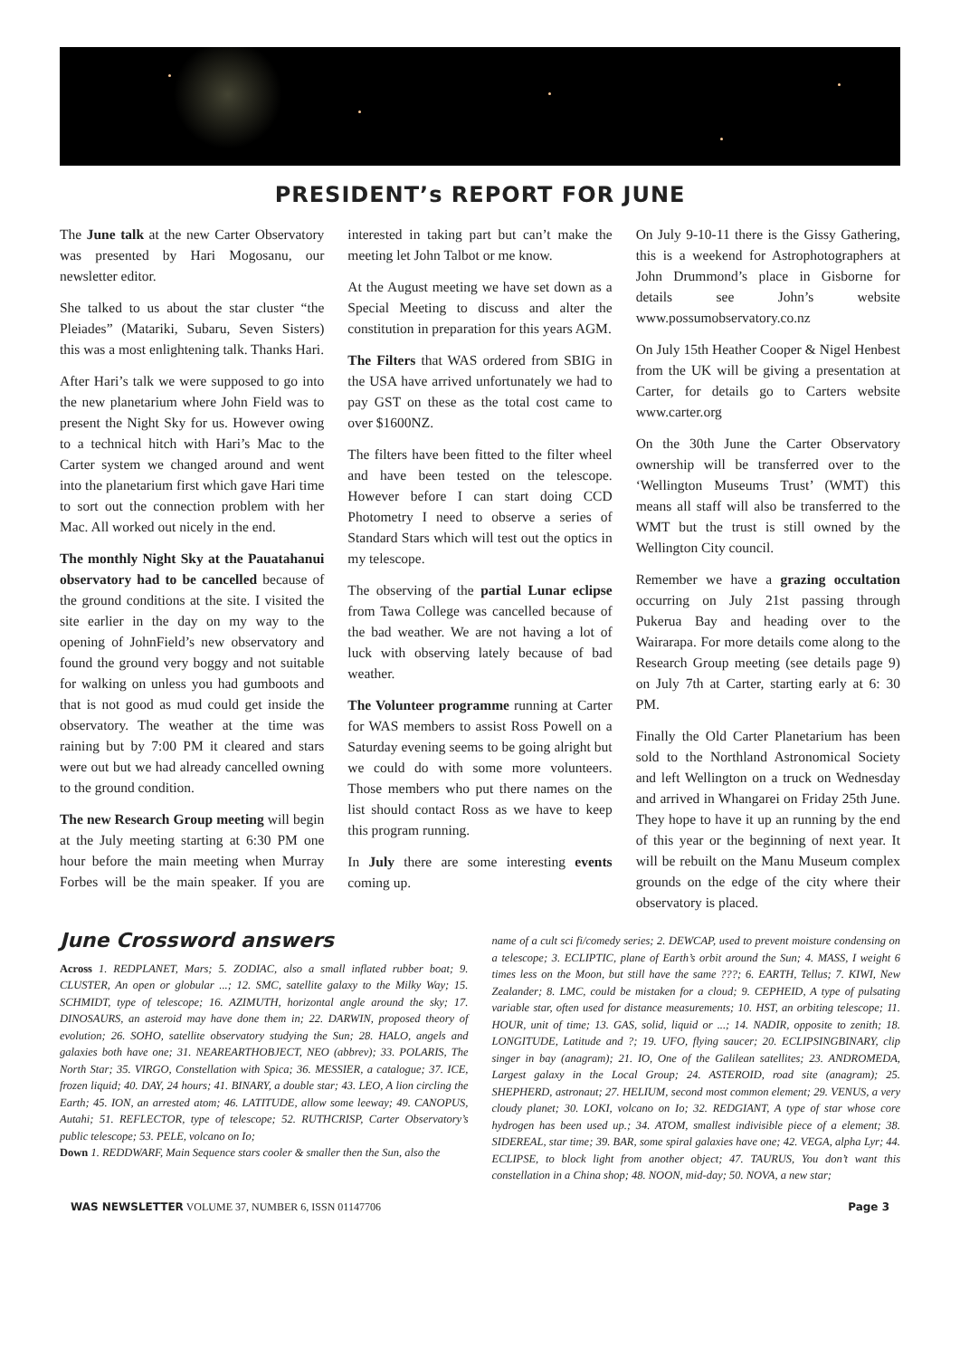PRESIDENT’s REPORT FOR JUNE
The June talk at the new Carter Observatory was presented by Hari Mogosanu, our newsletter editor.
She talked to us about the star cluster “the Pleiades” (Matariki, Subaru, Seven Sisters) this was a most enlightening talk. Thanks Hari.
After Hari’s talk we were supposed to go into the new planetarium where John Field was to present the Night Sky for us. However owing to a technical hitch with Hari’s Mac to the Carter system we changed around and went into the planetarium first which gave Hari time to sort out the connection problem with her Mac. All worked out nicely in the end.
The monthly Night Sky at the Pauatahanui observatory had to be cancelled because of the ground conditions at the site. I visited the site earlier in the day on my way to the opening of JohnField’s new observatory and found the ground very boggy and not suitable for walking on unless you had gumboots and that is not good as mud could get inside the observatory. The weather at the time was raining but by 7:00 PM it cleared and stars were out but we had already cancelled owning to the ground condition.
The new Research Group meeting will begin at the July meeting starting at 6:30 PM one hour before the main meeting when Murray Forbes will be the main speaker. If you are interested in taking part but can’t make the meeting let John Talbot or me know.
At the August meeting we have set down as a Special Meeting to discuss and alter the constitution in preparation for this years AGM.
The Filters that WAS ordered from SBIG in the USA have arrived unfortunately we had to pay GST on these as the total cost came to over $1600NZ.
The filters have been fitted to the filter wheel and have been tested on the telescope. However before I can start doing CCD Photometry I need to observe a series of Standard Stars which will test out the optics in my telescope.
The observing of the partial Lunar eclipse from Tawa College was cancelled because of the bad weather. We are not having a lot of luck with observing lately because of bad weather.
The Volunteer programme running at Carter for WAS members to assist Ross Powell on a Saturday evening seems to be going alright but we could do with some more volunteers. Those members who put there names on the list should contact Ross as we have to keep this program running.
In July there are some interesting events coming up.
On July 9-10-11 there is the Gissy Gathering, this is a weekend for Astrophotographers at John Drummond’s place in Gisborne for details see John’s website www.possumobservatory.co.nz
On July 15th Heather Cooper & Nigel Henbest from the UK will be giving a presentation at Carter, for details go to Carters website www.carter.org
On the 30th June the Carter Observatory ownership will be transferred over to the ‘Wellington Museums Trust’ (WMT) this means all staff will also be transferred to the WMT but the trust is still owned by the Wellington City council.
Remember we have a grazing occultation occurring on July 21st passing through Pukerua Bay and heading over to the Wairarapa. For more details come along to the Research Group meeting (see details page 9) on July 7th at Carter, starting early at 6: 30 PM.
Finally the Old Carter Planetarium has been sold to the Northland Astronomical Society and left Wellington on a truck on Wednesday and arrived in Whangarei on Friday 25th June. They hope to have it up an running by the end of this year or the beginning of next year. It will be rebuilt on the Manu Museum complex grounds on the edge of the city where their observatory is placed.
June Crossword answers
Across 1. REDPLANET, Mars; 5. ZODIAC, also a small inflated rubber boat; 9. CLUSTER, An open or globular ...; 12. SMC, satellite galaxy to the Milky Way; 15. SCHMIDT, type of telescope; 16. AZIMUTH, horizontal angle around the sky; 17. DINOSAURS, an asteroid may have done them in; 22. DARWIN, proposed theory of evolution; 26. SOHO, satellite observatory studying the Sun; 28. HALO, angels and galaxies both have one; 31. NEAREARTHOBJECT, NEO (abbrev); 33. POLARIS, The North Star; 35. VIRGO, Constellation with Spica; 36. MESSIER, a catalogue; 37. ICE, frozen liquid; 40. DAY, 24 hours; 41. BINARY, a double star; 43. LEO, A lion circling the Earth; 45. ION, an arrested atom; 46. LATITUDE, allow some leeway; 49. CANOPUS, Autahi; 51. REFLECTOR, type of telescope; 52. RUTHCRISP, Carter Observatory’s public telescope; 53. PELE, volcano on Io;
Down 1. REDDWARF, Main Sequence stars cooler & smaller then the Sun, also the
name of a cult sci fi/comedy series; 2. DEWCAP, used to prevent moisture condensing on a telescope; 3. ECLIPTIC, plane of Earth’s orbit around the Sun; 4. MASS, I weight 6 times less on the Moon, but still have the same ???; 6. EARTH, Tellus; 7. KIWI, New Zealander; 8. LMC, could be mistaken for a cloud; 9. CEPHEID, A type of pulsating variable star, often used for distance measurements; 10. HST, an orbiting telescope; 11. HOUR, unit of time; 13. GAS, solid, liquid or ...; 14. NADIR, opposite to zenith; 18. LONGITUDE, Latitude and ?; 19. UFO, flying saucer; 20. ECLIPSINGBINARY, clip singer in bay (anagram); 21. IO, One of the Galilean satellites; 23. ANDROMEDA, Largest galaxy in the Local Group; 24. ASTEROID, road site (anagram); 25. SHEPHERD, astronaut; 27. HELIUM, second most common element; 29. VENUS, a very cloudy planet; 30. LOKI, volcano on Io; 32. REDGIANT, A type of star whose core hydrogen has been used up.; 34. ATOM, smallest indivisible piece of a element; 38. SIDEREAL, star time; 39. BAR, some spiral galaxies have one; 42. VEGA, alpha Lyr; 44. ECLIPSE, to block light from another object; 47. TAURUS, You don’t want this constellation in a China shop; 48. NOON, mid-day; 50. NOVA, a new star;
WAS NEWSLETTER VOLUME 37, NUMBER 6, ISSN 01147706 Page 3